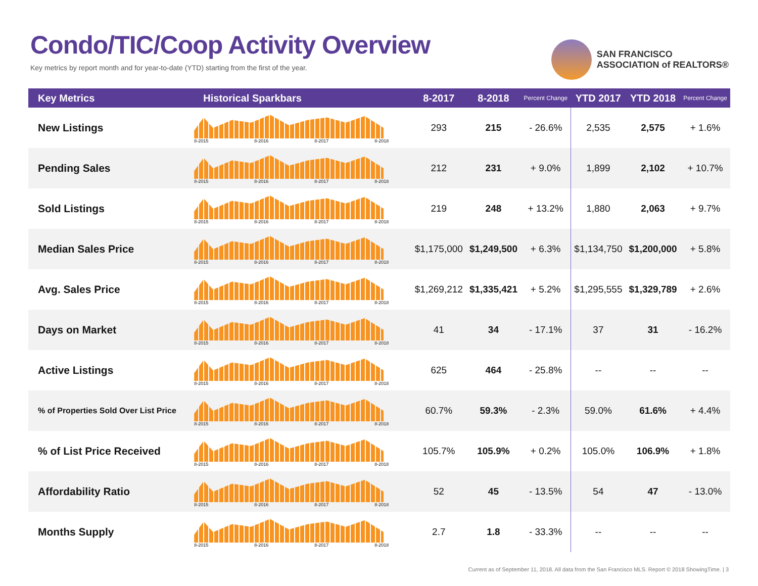Condo/TIC/Coop Activity Overview
Key metrics by report month and for year-to-date (YTD) starting from the first of the year.
SAN FRANCISCO
ASSOCIATION of REALTORS®
| Key Metrics | Historical Sparkbars | 8-2017 | 8-2018 | Percent Change | YTD 2017 | YTD 2018 | Percent Change |
| --- | --- | --- | --- | --- | --- | --- | --- |
| New Listings | 8-2015 8-2016 8-2017 8-2018 | 293 | 215 | - 26.6% | 2,535 | 2,575 | + 1.6% |
| Pending Sales | 8-2015 8-2016 8-2017 8-2018 | 212 | 231 | + 9.0% | 1,899 | 2,102 | + 10.7% |
| Sold Listings | 8-2015 8-2016 8-2017 8-2018 | 219 | 248 | + 13.2% | 1,880 | 2,063 | + 9.7% |
| Median Sales Price | 8-2015 8-2016 8-2017 8-2018 | $1,175,000 | $1,249,500 | + 6.3% | $1,134,750 | $1,200,000 | + 5.8% |
| Avg. Sales Price | 8-2015 8-2016 8-2017 8-2018 | $1,269,212 | $1,335,421 | + 5.2% | $1,295,555 | $1,329,789 | + 2.6% |
| Days on Market | 8-2015 8-2016 8-2017 8-2018 | 41 | 34 | - 17.1% | 37 | 31 | - 16.2% |
| Active Listings | 8-2015 8-2016 8-2017 8-2018 | 625 | 464 | - 25.8% | -- | -- | -- |
| % of Properties Sold Over List Price | 8-2015 8-2016 8-2017 8-2018 | 60.7% | 59.3% | - 2.3% | 59.0% | 61.6% | + 4.4% |
| % of List Price Received | 8-2015 8-2016 8-2017 8-2018 | 105.7% | 105.9% | + 0.2% | 105.0% | 106.9% | + 1.8% |
| Affordability Ratio | 8-2015 8-2016 8-2017 8-2018 | 52 | 45 | - 13.5% | 54 | 47 | - 13.0% |
| Months Supply | 8-2015 8-2016 8-2017 8-2018 | 2.7 | 1.8 | - 33.3% | -- | -- | -- |
Current as of September 11, 2018. All data from the San Francisco MLS. Report © 2018 ShowingTime. | 3